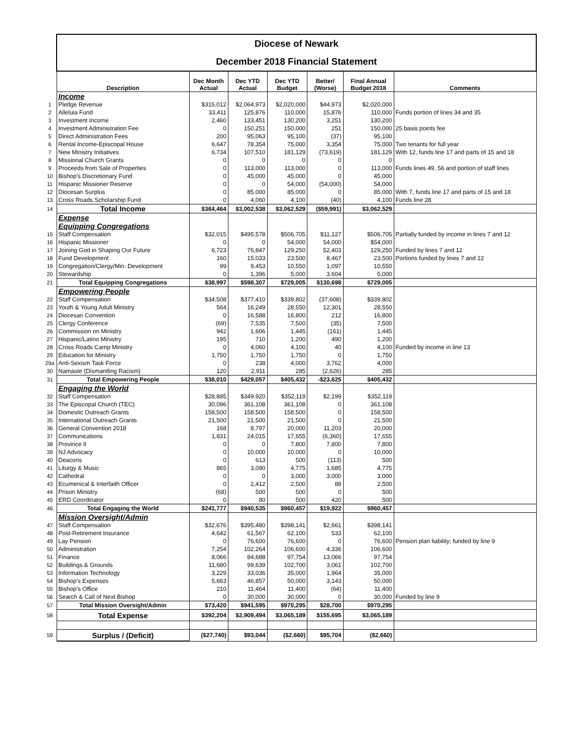| | Diocese of Newark | | | | | | |
| | December 2018 Financial Statement | | | | | | |
| | Description | Dec Month Actual | Dec YTD Actual | Dec YTD Budget | Better/ (Worse) | Final Annual Budget 2018 | Comments |
| | Income | | | | | | |
| 1 | Pledge Revenue | $315,012 | $2,064,973 | $2,020,000 | $44,973 | $2,020,000 | |
| 2 | Alleluia Fund | 33,411 | 125,876 | 110,000 | 15,876 | 110,000 | Funds portion of lines 34 and 35 |
| 3 | Investment Income | 2,460 | 133,451 | 130,200 | 3,251 | 130,200 | |
| 4 | Investment Administration Fee | 0 | 150,251 | 150,000 | 251 | 150,000 | 25 basis points fee |
| 5 | Direct Administration Fees | 200 | 95,063 | 95,100 | (37) | 95,100 | |
| 6 | Rental Income-Episcopal House | 6,647 | 78,354 | 75,000 | 3,354 | 75,000 | Two tenants for full year |
| 7 | New Ministry Initiatives | 6,734 | 107,510 | 181,129 | (73,619) | 181,129 | With 12, funds line 17 and parts of 15 and 18 |
| 8 | Missional Church Grants | 0 | 0 | 0 | 0 | 0 | |
| 9 | Proceeds from Sale of Properties | 0 | 113,000 | 113,000 | 0 | 113,000 | Funds lines 49, 56 and portion of staff lines |
| 10 | Bishop's Discretionary Fund | 0 | 45,000 | 45,000 | 0 | 45,000 | |
| 11 | Hispanic Missioner Reserve | 0 | 0 | 54,000 | (54,000) | 54,000 | |
| 12 | Diocesan Surplus | 0 | 85,000 | 85,000 | 0 | 85,000 | With 7, funds line 17 and parts of 15 and 18 |
| 13 | Cross Roads Scholarship Fund | 0 | 4,060 | 4,100 | (40) | 4,100 | Funds line 28 |
| 14 | Total Income | $364,464 | $3,002,538 | $3,062,529 | ($59,991) | $3,062,529 | |
| | Expense | | | | | | |
| | Equipping Congregations | | | | | | |
| 15 | Staff Compensation | $32,015 | $495,578 | $506,705 | $11,127 | $506,705 | Partially funded by income in lines 7 and 12 |
| 16 | Hispanic Missioner | 0 | 0 | 54,000 | 54,000 | $54,000 | |
| 17 | Joining God in Shaping Our Future | 6,723 | 76,847 | 129,250 | 52,403 | 129,250 | Funded by lines 7 and 12 |
| 18 | Fund Development | 160 | 15,033 | 23,500 | 8,467 | 23,500 | Portions funded by lines 7 and 12 |
| 19 | Congregation/Clergy/Min. Development | 99 | 9,453 | 10,550 | 1,097 | 10,550 | |
| 20 | Stewardship | 0 | 1,396 | 5,000 | 3,604 | 5,000 | |
| 21 | Total Equipping Congregations | $38,997 | $598,307 | $729,005 | $130,698 | $729,005 | |
| | Empowering People | | | | | | |
| 22 | Staff Compensation | $34,508 | $377,410 | $339,802 | (37,608) | $339,802 | |
| 23 | Youth & Young Adult Ministry | 564 | 16,249 | 28,550 | 12,301 | 28,550 | |
| 24 | Diocesan Convention | 0 | 16,588 | 16,800 | 212 | 16,800 | |
| 25 | Clergy Conference | (69) | 7,535 | 7,500 | (35) | 7,500 | |
| 26 | Commission on Ministry | 942 | 1,606 | 1,445 | (161) | 1,445 | |
| 27 | Hispanic/Latino Ministry | 195 | 710 | 1,200 | 490 | 1,200 | |
| 28 | Cross Roads Camp Ministry | 0 | 4,060 | 4,100 | 40 | 4,100 | Funded by income in line 13 |
| 29 | Education for Ministry | 1,750 | 1,750 | 1,750 | 0 | 1,750 | |
| 29a | Anti-Sexism Task Force | 0 | 238 | 4,000 | 3,762 | 4,000 | |
| 30 | Namaste (Dismantling Racism) | 120 | 2,911 | 285 | (2,626) | 285 | |
| 31 | Total Empowering People | $38,010 | $429,057 | $405,432 | -$23,625 | $405,432 | |
| | Engaging the World | | | | | | |
| 32 | Staff Compensation | $28,885 | $349,920 | $352,119 | $2,199 | $352,119 | |
| 33 | The Episcopal Church (TEC) | 30,096 | 361,108 | 361,108 | 0 | 361,108 | |
| 34 | Domestic Outreach Grants | 158,500 | 158,500 | 158,500 | 0 | 158,500 | |
| 35 | International Outreach Grants | 21,500 | 21,500 | 21,500 | 0 | 21,500 | |
| 36 | General Convention 2018 | 168 | 8,797 | 20,000 | 11,203 | 20,000 | |
| 37 | Communications | 1,831 | 24,015 | 17,655 | (6,360) | 17,655 | |
| 38 | Province II | 0 | 0 | 7,800 | 7,800 | 7,800 | |
| 39 | NJ Advocacy | 0 | 10,000 | 10,000 | 0 | 10,000 | |
| 40 | Deacons | 0 | 613 | 500 | (113) | 500 | |
| 41 | Liturgy & Music | 865 | 3,090 | 4,775 | 1,685 | 4,775 | |
| 42 | Cathedral | 0 | 0 | 3,000 | 3,000 | 3,000 | |
| 43 | Ecumenical & Interfaith Officer | 0 | 2,412 | 2,500 | 88 | 2,500 | |
| 44 | Prison Ministry | (68) | 500 | 500 | 0 | 500 | |
| 45 | ERD Coordinator | 0 | 80 | 500 | 420 | 500 | |
| 46 | Total Engaging the World | $241,777 | $940,535 | $960,457 | $19,922 | $960,457 | |
| | Mission Oversight/Admin | | | | | | |
| 47 | Staff Compensation | $32,676 | $395,480 | $398,141 | $2,661 | $398,141 | |
| 48 | Post-Retirement Insurance | 4,642 | 61,567 | 62,100 | 533 | 62,100 | |
| 49 | Lay Pension | 0 | 76,600 | 76,600 | 0 | 76,600 | Pension plan liability; funded by line 9 |
| 50 | Administration | 7,254 | 102,264 | 106,600 | 4,336 | 106,600 | |
| 51 | Finance | 8,066 | 84,688 | 97,754 | 13,066 | 97,754 | |
| 52 | Buildings & Grounds | 11,680 | 99,639 | 102,700 | 3,061 | 102,700 | |
| 53 | Information Technology | 3,229 | 33,036 | 35,000 | 1,964 | 35,000 | |
| 54 | Bishop's Expenses | 5,663 | 46,857 | 50,000 | 3,143 | 50,000 | |
| 55 | Bishop's Office | 210 | 11,464 | 11,400 | (64) | 11,400 | |
| 56 | Search & Call of Next Bishop | 0 | 30,000 | 30,000 | 0 | 30,000 | Funded by line 9 |
| 57 | Total Mission Oversight/Admin | $73,420 | $941,595 | $970,295 | $28,700 | $970,295 | |
| 58 | Total Expense | $392,204 | $2,909,494 | $3,065,189 | $155,695 | $3,065,189 | |
| 59 | Surplus / (Deficit) | ($27,740) | $93,044 | ($2,660) | $95,704 | ($2,660) | |